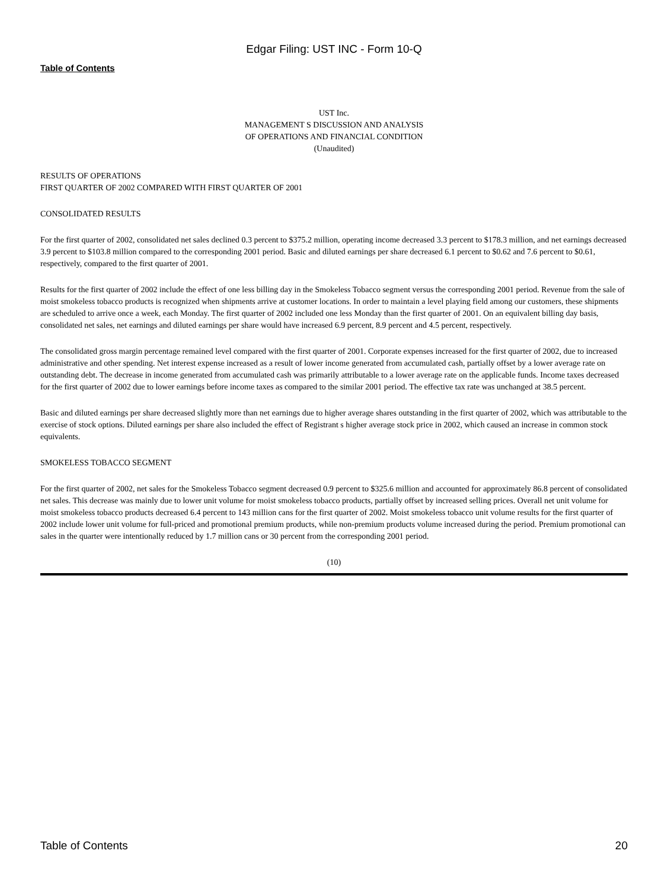Edgar Filing: UST INC - Form 10-Q
Table of Contents
UST Inc.
MANAGEMENT S DISCUSSION AND ANALYSIS
OF OPERATIONS AND FINANCIAL CONDITION
(Unaudited)
RESULTS OF OPERATIONS
FIRST QUARTER OF 2002 COMPARED WITH FIRST QUARTER OF 2001
CONSOLIDATED RESULTS
For the first quarter of 2002, consolidated net sales declined 0.3 percent to $375.2 million, operating income decreased 3.3 percent to $178.3 million, and net earnings decreased 3.9 percent to $103.8 million compared to the corresponding 2001 period. Basic and diluted earnings per share decreased 6.1 percent to $0.62 and 7.6 percent to $0.61, respectively, compared to the first quarter of 2001.
Results for the first quarter of 2002 include the effect of one less billing day in the Smokeless Tobacco segment versus the corresponding 2001 period. Revenue from the sale of moist smokeless tobacco products is recognized when shipments arrive at customer locations. In order to maintain a level playing field among our customers, these shipments are scheduled to arrive once a week, each Monday. The first quarter of 2002 included one less Monday than the first quarter of 2001. On an equivalent billing day basis, consolidated net sales, net earnings and diluted earnings per share would have increased 6.9 percent, 8.9 percent and 4.5 percent, respectively.
The consolidated gross margin percentage remained level compared with the first quarter of 2001. Corporate expenses increased for the first quarter of 2002, due to increased administrative and other spending. Net interest expense increased as a result of lower income generated from accumulated cash, partially offset by a lower average rate on outstanding debt. The decrease in income generated from accumulated cash was primarily attributable to a lower average rate on the applicable funds. Income taxes decreased for the first quarter of 2002 due to lower earnings before income taxes as compared to the similar 2001 period. The effective tax rate was unchanged at 38.5 percent.
Basic and diluted earnings per share decreased slightly more than net earnings due to higher average shares outstanding in the first quarter of 2002, which was attributable to the exercise of stock options. Diluted earnings per share also included the effect of Registrant s higher average stock price in 2002, which caused an increase in common stock equivalents.
SMOKELESS TOBACCO SEGMENT
For the first quarter of 2002, net sales for the Smokeless Tobacco segment decreased 0.9 percent to $325.6 million and accounted for approximately 86.8 percent of consolidated net sales. This decrease was mainly due to lower unit volume for moist smokeless tobacco products, partially offset by increased selling prices. Overall net unit volume for moist smokeless tobacco products decreased 6.4 percent to 143 million cans for the first quarter of 2002. Moist smokeless tobacco unit volume results for the first quarter of 2002 include lower unit volume for full-priced and promotional premium products, while non-premium products volume increased during the period. Premium promotional can sales in the quarter were intentionally reduced by 1.7 million cans or 30 percent from the corresponding 2001 period.
(10)
Table of Contents 20